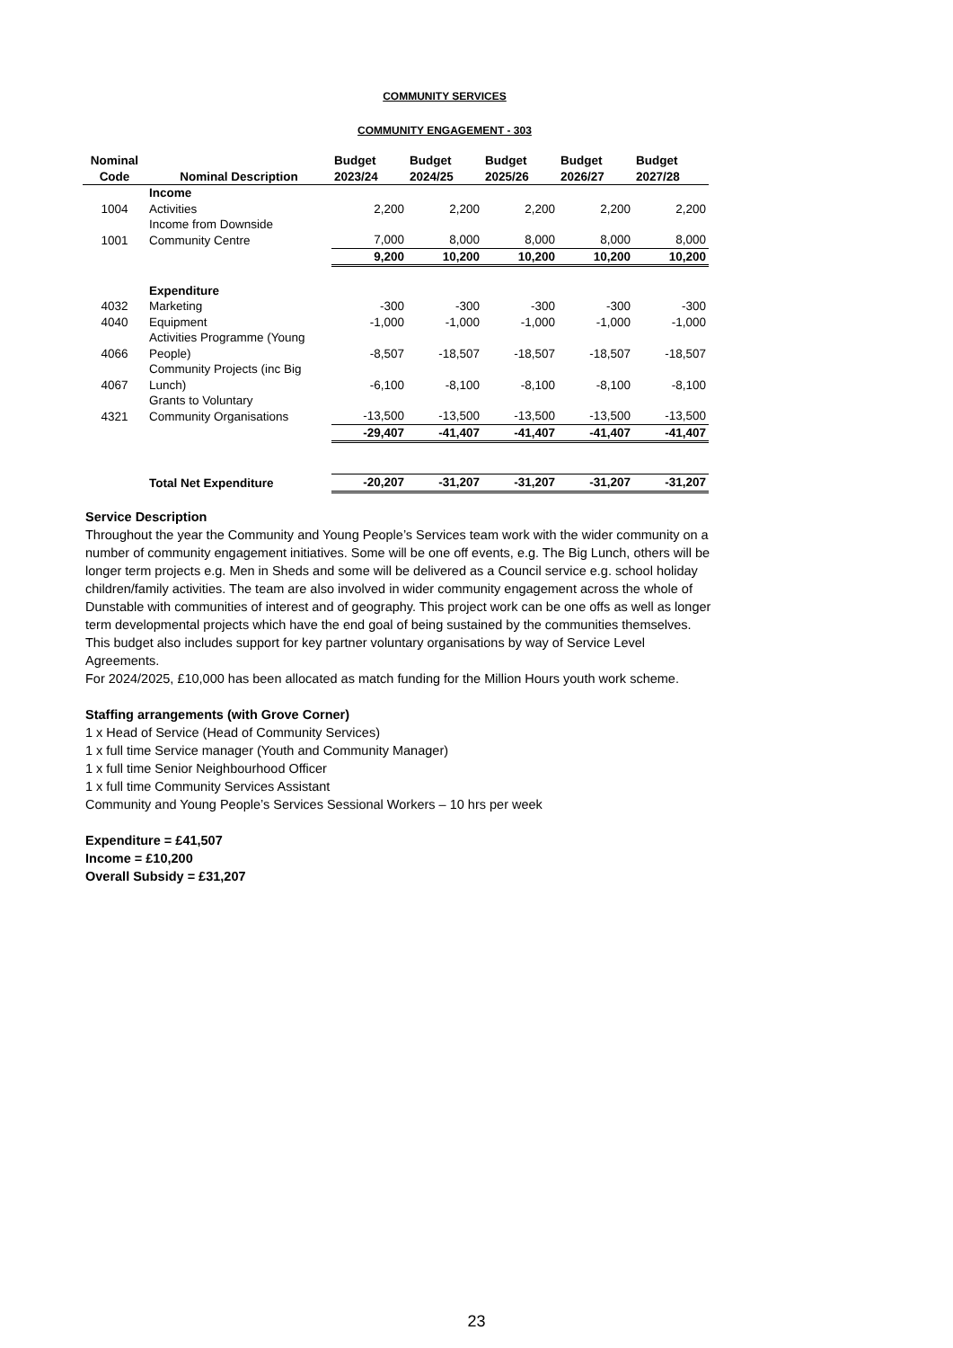COMMUNITY SERVICES
COMMUNITY ENGAGEMENT - 303
| Nominal Code | Nominal Description | Budget 2023/24 | Budget 2024/25 | Budget 2025/26 | Budget 2026/27 | Budget 2027/28 |
| --- | --- | --- | --- | --- | --- | --- |
| | Income | | | | | |
| 1004 | Activities | 2,200 | 2,200 | 2,200 | 2,200 | 2,200 |
| 1001 | Income from Downside Community Centre | 7,000 | 8,000 | 8,000 | 8,000 | 8,000 |
| | | 9,200 | 10,200 | 10,200 | 10,200 | 10,200 |
| | Expenditure | | | | | |
| 4032 | Marketing | -300 | -300 | -300 | -300 | -300 |
| 4040 | Equipment | -1,000 | -1,000 | -1,000 | -1,000 | -1,000 |
| 4066 | Activities Programme (Young People) | -8,507 | -18,507 | -18,507 | -18,507 | -18,507 |
| 4067 | Community Projects (inc Big Lunch) | -6,100 | -8,100 | -8,100 | -8,100 | -8,100 |
| 4321 | Grants to Voluntary Community Organisations | -13,500 | -13,500 | -13,500 | -13,500 | -13,500 |
| | | -29,407 | -41,407 | -41,407 | -41,407 | -41,407 |
| | Total Net Expenditure | -20,207 | -31,207 | -31,207 | -31,207 | -31,207 |
Service Description
Throughout the year the Community and Young People’s Services team work with the wider community on a number of community engagement initiatives. Some will be one off events, e.g. The Big Lunch, others will be longer term projects e.g. Men in Sheds and some will be delivered as a Council service e.g. school holiday children/family activities. The team are also involved in wider community engagement across the whole of Dunstable with communities of interest and of geography. This project work can be one offs as well as longer term developmental projects which have the end goal of being sustained by the communities themselves. This budget also includes support for key partner voluntary organisations by way of Service Level Agreements.
For 2024/2025, £10,000 has been allocated as match funding for the Million Hours youth work scheme.
Staffing arrangements (with Grove Corner)
1 x Head of Service (Head of Community Services)
1 x full time Service manager (Youth and Community Manager)
1 x full time Senior Neighbourhood Officer
1 x full time Community Services Assistant
Community and Young People’s Services Sessional Workers – 10 hrs per week
Expenditure = £41,507
Income = £10,200
Overall Subsidy = £31,207
23